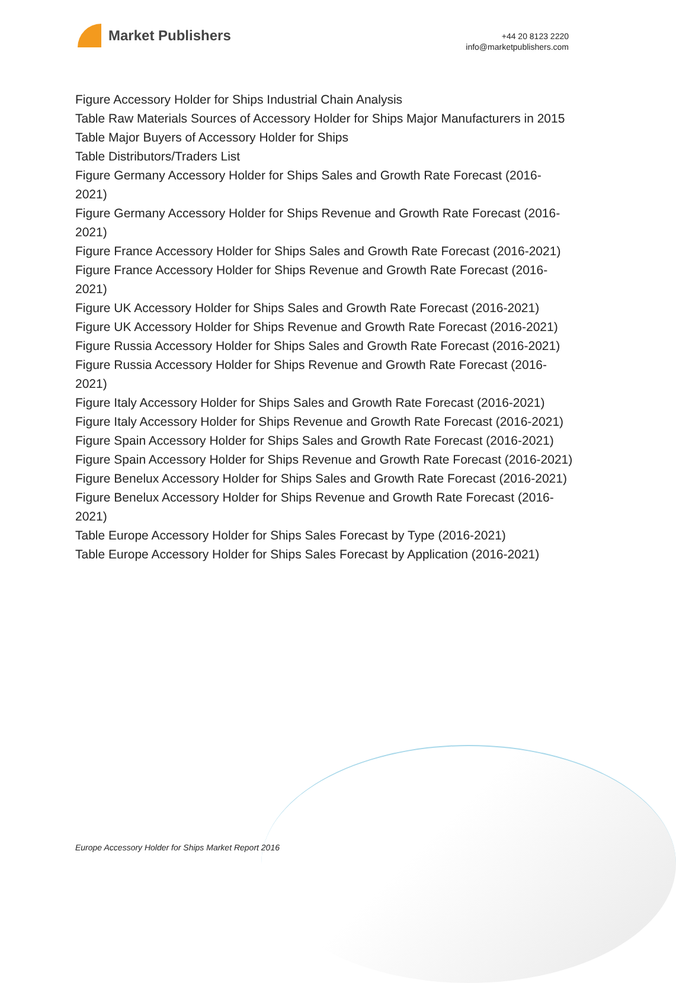Market Publishers
+44 20 8123 2220
info@marketpublishers.com
Figure Accessory Holder for Ships Industrial Chain Analysis
Table Raw Materials Sources of Accessory Holder for Ships Major Manufacturers in 2015
Table Major Buyers of Accessory Holder for Ships
Table Distributors/Traders List
Figure Germany Accessory Holder for Ships Sales and Growth Rate Forecast (2016-2021)
Figure Germany Accessory Holder for Ships Revenue and Growth Rate Forecast (2016-2021)
Figure France Accessory Holder for Ships Sales and Growth Rate Forecast (2016-2021)
Figure France Accessory Holder for Ships Revenue and Growth Rate Forecast (2016-2021)
Figure UK Accessory Holder for Ships Sales and Growth Rate Forecast (2016-2021)
Figure UK Accessory Holder for Ships Revenue and Growth Rate Forecast (2016-2021)
Figure Russia Accessory Holder for Ships Sales and Growth Rate Forecast (2016-2021)
Figure Russia Accessory Holder for Ships Revenue and Growth Rate Forecast (2016-2021)
Figure Italy Accessory Holder for Ships Sales and Growth Rate Forecast (2016-2021)
Figure Italy Accessory Holder for Ships Revenue and Growth Rate Forecast (2016-2021)
Figure Spain Accessory Holder for Ships Sales and Growth Rate Forecast (2016-2021)
Figure Spain Accessory Holder for Ships Revenue and Growth Rate Forecast (2016-2021)
Figure Benelux Accessory Holder for Ships Sales and Growth Rate Forecast (2016-2021)
Figure Benelux Accessory Holder for Ships Revenue and Growth Rate Forecast (2016-2021)
Table Europe Accessory Holder for Ships Sales Forecast by Type (2016-2021)
Table Europe Accessory Holder for Ships Sales Forecast by Application (2016-2021)
Europe Accessory Holder for Ships Market Report 2016